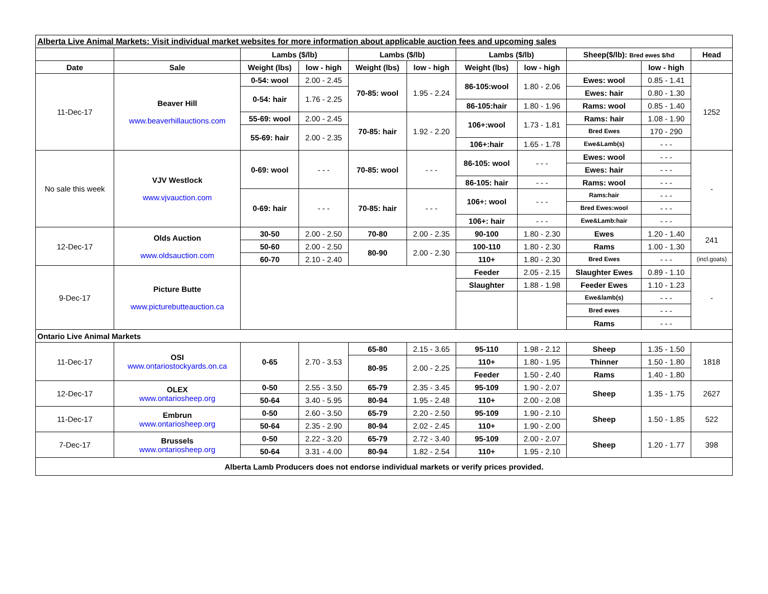| Alberta Live Animal Markets: Visit individual market websites for more information about applicable auction fees and upcoming sales | | | | | | | | | | |
| | | Lambs ($/lb) | | Lambs ($/lb) | | Lambs ($/lb) | | Sheep($/lb): Bred ewes $/hd | | Head |
| Date | Sale | Weight (lbs) | low - high | Weight (lbs) | low - high | Weight (lbs) | low - high | | low - high | |
| 11-Dec-17 | Beaver Hill www.beaverhillauctions.com | 0-54: wool | 2.00 - 2.45 | 70-85: wool | 1.95 - 2.24 | 86-105:wool | 1.80 - 2.06 | Ewes: wool | 0.85 - 1.41 | 1252 |
| | | 0-54: hair | 1.76 - 2.25 | | | | | Ewes: hair | 0.80 - 1.30 | |
| | | | | | | 86-105:hair | 1.80 - 1.96 | Rams: wool | 0.85 - 1.40 | |
| | | 55-69: wool | 2.00 - 2.45 | 70-85: hair | 1.92 - 2.20 | 106+:wool | 1.73 - 1.81 | Rams: hair | 1.08 - 1.90 | |
| | | 55-69: hair | 2.00 - 2.35 | | | | | Bred Ewes | 170 - 290 | |
| | | | | | | 106+:hair | 1.65 - 1.78 | Ewe&Lamb(s) | - - - | |
| No sale this week | VJV Westlock www.vjvauction.com | 0-69: wool | - - - | 70-85: wool | - - - | 86-105: wool | - - - | Ewes: wool | - - - | - |
| | | | | | | | | Ewes: hair | - - - | |
| | | | | | | 86-105: hair | - - - | Rams: wool | - - - | |
| | | 0-69: hair | - - - | 70-85: hair | - - - | 106+: wool | - - - | Rams:hair | - - - | |
| | | | | | | | | Bred Ewes:wool | - - - | |
| | | | | | | 106+: hair | - - - | Ewe&Lamb:hair | - - - | |
| 12-Dec-17 | Olds Auction www.oldsauction.com | 30-50 | 2.00 - 2.50 | 70-80 | 2.00 - 2.35 | 90-100 | 1.80 - 2.30 | Ewes | 1.20 - 1.40 | 241 |
| | | 50-60 | 2.00 - 2.50 | 80-90 | 2.00 - 2.30 | 100-110 | 1.80 - 2.30 | Rams | 1.00 - 1.30 | |
| | | 60-70 | 2.10 - 2.40 | | | 110+ | 1.80 - 2.30 | Bred Ewes | - - - | (incl.goats) |
| 9-Dec-17 | Picture Butte www.picturebutteauction.ca | | | | | Feeder | 2.05 - 2.15 | Slaughter Ewes | 0.89 - 1.10 | - |
| | | | | | | Slaughter | 1.88 - 1.98 | Feeder Ewes | 1.10 - 1.23 | |
| | | | | | | | | Ewe&lamb(s) | - - - | |
| | | | | | | | | Bred ewes | - - - | |
| | | | | | | | | Rams | - - - | |
| Ontario Live Animal Markets | | | | | | | | | | |
| 11-Dec-17 | OSI www.ontariostockyards.on.ca | 0-65 | 2.70 - 3.53 | 65-80 | 2.15 - 3.65 | 95-110 | 1.98 - 2.12 | Sheep | 1.35 - 1.50 | 1818 |
| | | | | 80-95 | 2.00 - 2.25 | 110+ | 1.80 - 1.95 | Thinner | 1.50 - 1.80 | |
| | | | | | | Feeder | 1.50 - 2.40 | Rams | 1.40 - 1.80 | |
| 12-Dec-17 | OLEX www.ontariosheep.org | 0-50 | 2.55 - 3.50 | 65-79 | 2.35 - 3.45 | 95-109 | 1.90 - 2.07 | Sheep | 1.35 - 1.75 | 2627 |
| | | 50-64 | 3.40 - 5.95 | 80-94 | 1.95 - 2.48 | 110+ | 2.00 - 2.08 | | | |
| 11-Dec-17 | Embrun www.ontariosheep.org | 0-50 | 2.60 - 3.50 | 65-79 | 2.20 - 2.50 | 95-109 | 1.90 - 2.10 | Sheep | 1.50 - 1.85 | 522 |
| | | 50-64 | 2.35 - 2.90 | 80-94 | 2.02 - 2.45 | 110+ | 1.90 - 2.00 | | | |
| 7-Dec-17 | Brussels www.ontariosheep.org | 0-50 | 2.22 - 3.20 | 65-79 | 2.72 - 3.40 | 95-109 | 2.00 - 2.07 | Sheep | 1.20 - 1.77 | 398 |
| | | 50-64 | 3.31 - 4.00 | 80-94 | 1.82 - 2.54 | 110+ | 1.95 - 2.10 | | | |
| Alberta Lamb Producers does not endorse individual markets or verify prices provided. | | | | | | | | | | |